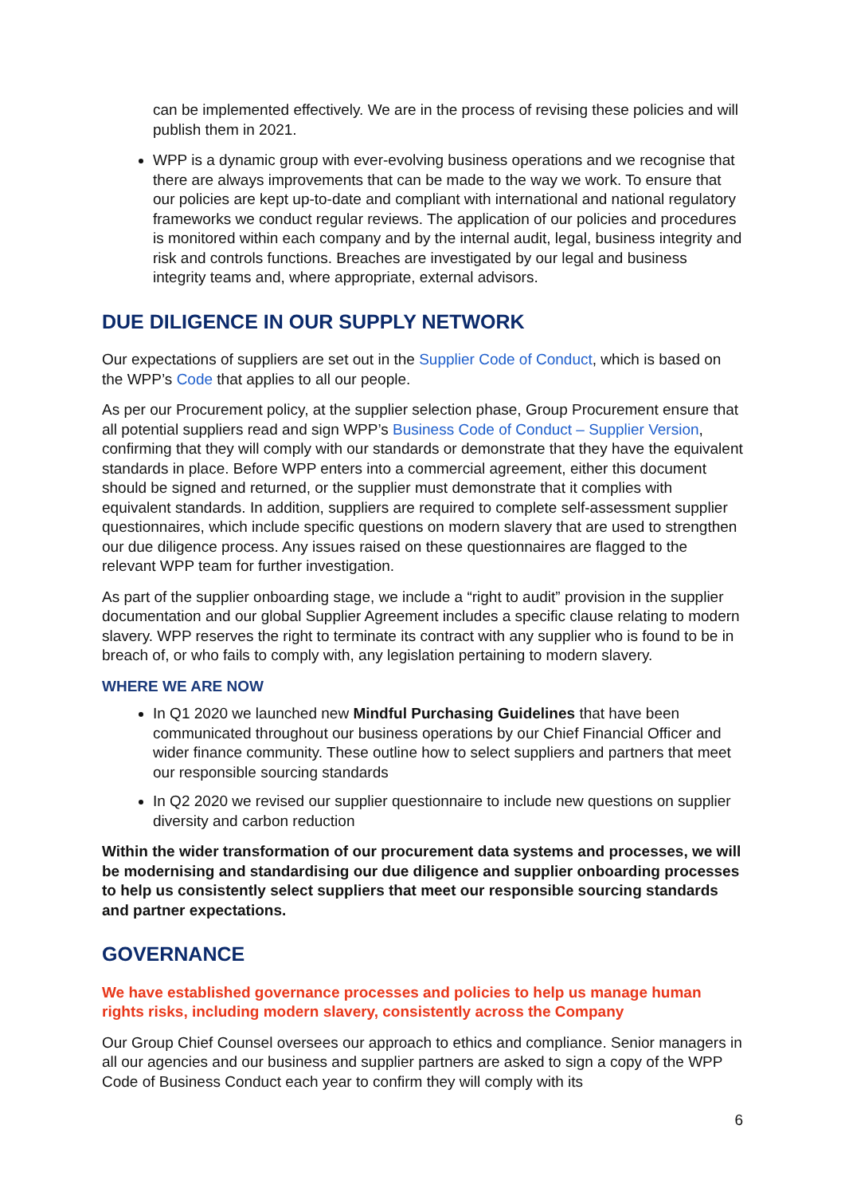can be implemented effectively. We are in the process of revising these policies and will publish them in 2021.
WPP is a dynamic group with ever-evolving business operations and we recognise that there are always improvements that can be made to the way we work. To ensure that our policies are kept up-to-date and compliant with international and national regulatory frameworks we conduct regular reviews. The application of our policies and procedures is monitored within each company and by the internal audit, legal, business integrity and risk and controls functions. Breaches are investigated by our legal and business integrity teams and, where appropriate, external advisors.
DUE DILIGENCE IN OUR SUPPLY NETWORK
Our expectations of suppliers are set out in the Supplier Code of Conduct, which is based on the WPP’s Code that applies to all our people.
As per our Procurement policy, at the supplier selection phase, Group Procurement ensure that all potential suppliers read and sign WPP’s Business Code of Conduct – Supplier Version, confirming that they will comply with our standards or demonstrate that they have the equivalent standards in place. Before WPP enters into a commercial agreement, either this document should be signed and returned, or the supplier must demonstrate that it complies with equivalent standards. In addition, suppliers are required to complete self-assessment supplier questionnaires, which include specific questions on modern slavery that are used to strengthen our due diligence process. Any issues raised on these questionnaires are flagged to the relevant WPP team for further investigation.
As part of the supplier onboarding stage, we include a “right to audit” provision in the supplier documentation and our global Supplier Agreement includes a specific clause relating to modern slavery. WPP reserves the right to terminate its contract with any supplier who is found to be in breach of, or who fails to comply with, any legislation pertaining to modern slavery.
WHERE WE ARE NOW
In Q1 2020 we launched new Mindful Purchasing Guidelines that have been communicated throughout our business operations by our Chief Financial Officer and wider finance community. These outline how to select suppliers and partners that meet our responsible sourcing standards
In Q2 2020 we revised our supplier questionnaire to include new questions on supplier diversity and carbon reduction
Within the wider transformation of our procurement data systems and processes, we will be modernising and standardising our due diligence and supplier onboarding processes to help us consistently select suppliers that meet our responsible sourcing standards and partner expectations.
GOVERNANCE
We have established governance processes and policies to help us manage human rights risks, including modern slavery, consistently across the Company
Our Group Chief Counsel oversees our approach to ethics and compliance. Senior managers in all our agencies and our business and supplier partners are asked to sign a copy of the WPP Code of Business Conduct each year to confirm they will comply with its
6